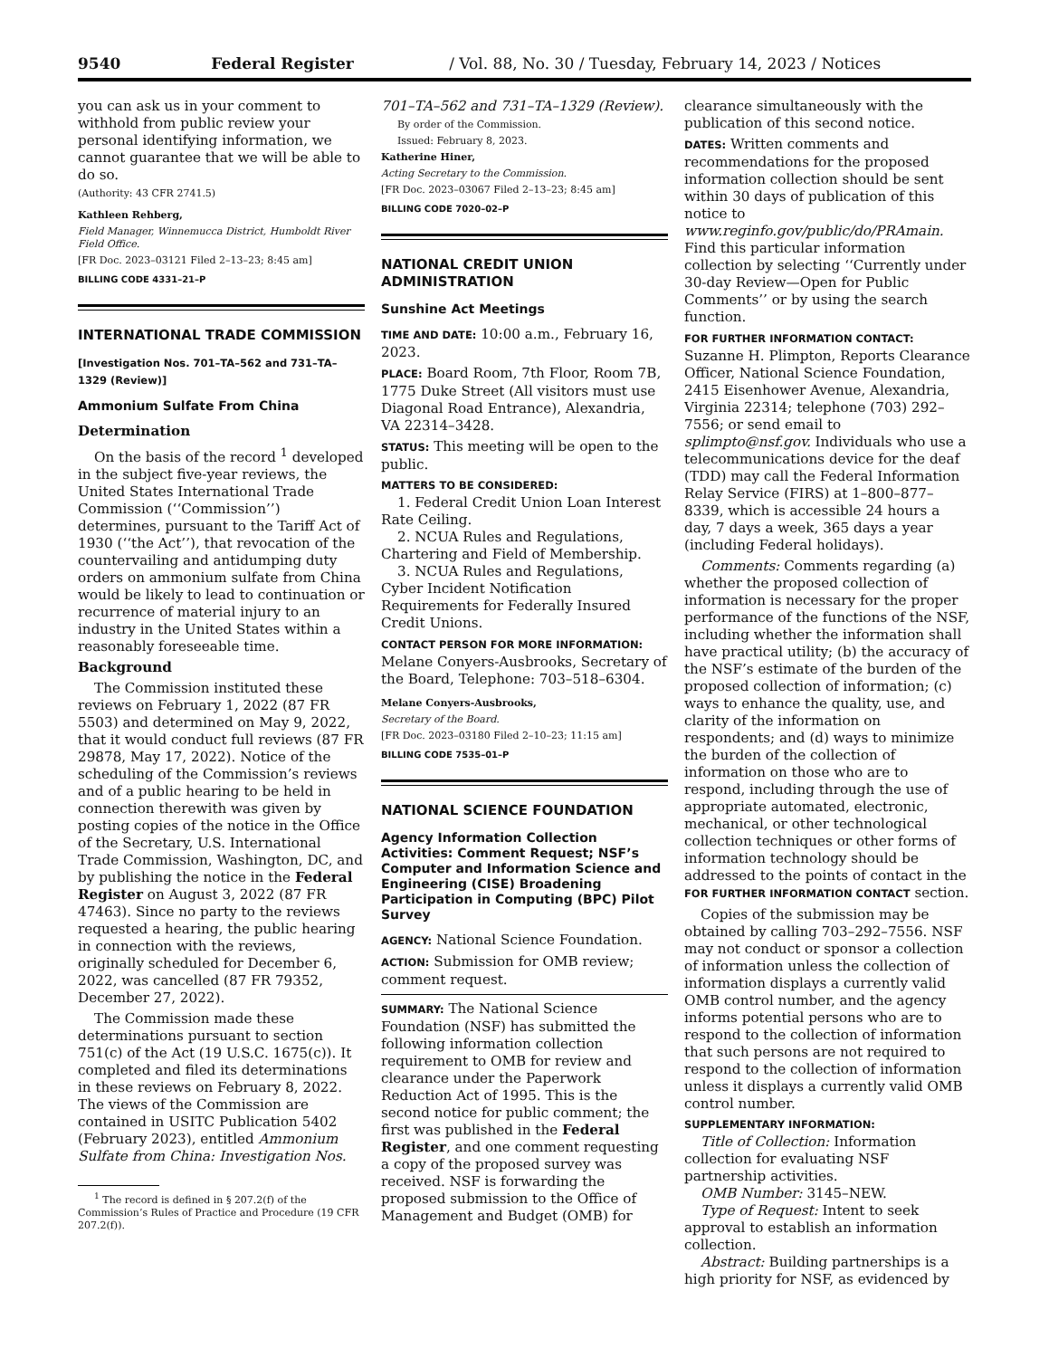9540 Federal Register / Vol. 88, No. 30 / Tuesday, February 14, 2023 / Notices
you can ask us in your comment to withhold from public review your personal identifying information, we cannot guarantee that we will be able to do so.
(Authority: 43 CFR 2741.5)
Kathleen Rehberg,
Field Manager, Winnemucca District, Humboldt River Field Office.
[FR Doc. 2023–03121 Filed 2–13–23; 8:45 am]
BILLING CODE 4331–21–P
INTERNATIONAL TRADE COMMISSION
[Investigation Nos. 701–TA–562 and 731–TA–1329 (Review)]
Ammonium Sulfate From China
Determination
On the basis of the record <sup>1</sup> developed in the subject five-year reviews, the United States International Trade Commission (‘‘Commission’’) determines, pursuant to the Tariff Act of 1930 (‘‘the Act’’), that revocation of the countervailing and antidumping duty orders on ammonium sulfate from China would be likely to lead to continuation or recurrence of material injury to an industry in the United States within a reasonably foreseeable time.
Background
The Commission instituted these reviews on February 1, 2022 (87 FR 5503) and determined on May 9, 2022, that it would conduct full reviews (87 FR 29878, May 17, 2022). Notice of the scheduling of the Commission’s reviews and of a public hearing to be held in connection therewith was given by posting copies of the notice in the Office of the Secretary, U.S. International Trade Commission, Washington, DC, and by publishing the notice in the Federal Register on August 3, 2022 (87 FR 47463). Since no party to the reviews requested a hearing, the public hearing in connection with the reviews, originally scheduled for December 6, 2022, was cancelled (87 FR 79352, December 27, 2022).
The Commission made these determinations pursuant to section 751(c) of the Act (19 U.S.C. 1675(c)). It completed and filed its determinations in these reviews on February 8, 2022. The views of the Commission are contained in USITC Publication 5402 (February 2023), entitled Ammonium Sulfate from China: Investigation Nos.
<sup>1</sup> The record is defined in § 207.2(f) of the Commission’s Rules of Practice and Procedure (19 CFR 207.2(f)).
701–TA–562 and 731–TA–1329 (Review).
By order of the Commission.
Issued: February 8, 2023.
Katherine Hiner,
Acting Secretary to the Commission.
[FR Doc. 2023–03067 Filed 2–13–23; 8:45 am]
BILLING CODE 7020–02–P
NATIONAL CREDIT UNION ADMINISTRATION
Sunshine Act Meetings
TIME AND DATE: 10:00 a.m., February 16, 2023.
PLACE: Board Room, 7th Floor, Room 7B, 1775 Duke Street (All visitors must use Diagonal Road Entrance), Alexandria, VA 22314–3428.
STATUS: This meeting will be open to the public.
MATTERS TO BE CONSIDERED:
1. Federal Credit Union Loan Interest Rate Ceiling.
2. NCUA Rules and Regulations, Chartering and Field of Membership.
3. NCUA Rules and Regulations, Cyber Incident Notification Requirements for Federally Insured Credit Unions.
CONTACT PERSON FOR MORE INFORMATION: Melane Conyers-Ausbrooks, Secretary of the Board, Telephone: 703–518–6304.
Melane Conyers-Ausbrooks,
Secretary of the Board.
[FR Doc. 2023–03180 Filed 2–10–23; 11:15 am]
BILLING CODE 7535–01–P
NATIONAL SCIENCE FOUNDATION
Agency Information Collection Activities: Comment Request; NSF’s Computer and Information Science and Engineering (CISE) Broadening Participation in Computing (BPC) Pilot Survey
AGENCY: National Science Foundation.
ACTION: Submission for OMB review; comment request.
SUMMARY: The National Science Foundation (NSF) has submitted the following information collection requirement to OMB for review and clearance under the Paperwork Reduction Act of 1995. This is the second notice for public comment; the first was published in the Federal Register, and one comment requesting a copy of the proposed survey was received. NSF is forwarding the proposed submission to the Office of Management and Budget (OMB) for
clearance simultaneously with the publication of this second notice.
DATES: Written comments and recommendations for the proposed information collection should be sent within 30 days of publication of this notice to www.reginfo.gov/public/do/PRAmain. Find this particular information collection by selecting ‘‘Currently under 30-day Review—Open for Public Comments’’ or by using the search function.
FOR FURTHER INFORMATION CONTACT: Suzanne H. Plimpton, Reports Clearance Officer, National Science Foundation, 2415 Eisenhower Avenue, Alexandria, Virginia 22314; telephone (703) 292–7556; or send email to splimpto@nsf.gov. Individuals who use a telecommunications device for the deaf (TDD) may call the Federal Information Relay Service (FIRS) at 1–800–877–8339, which is accessible 24 hours a day, 7 days a week, 365 days a year (including Federal holidays).
Comments: Comments regarding (a) whether the proposed collection of information is necessary for the proper performance of the functions of the NSF, including whether the information shall have practical utility; (b) the accuracy of the NSF’s estimate of the burden of the proposed collection of information; (c) ways to enhance the quality, use, and clarity of the information on respondents; and (d) ways to minimize the burden of the collection of information on those who are to respond, including through the use of appropriate automated, electronic, mechanical, or other technological collection techniques or other forms of information technology should be addressed to the points of contact in the FOR FURTHER INFORMATION CONTACT section.
Copies of the submission may be obtained by calling 703–292–7556. NSF may not conduct or sponsor a collection of information unless the collection of information displays a currently valid OMB control number, and the agency informs potential persons who are to respond to the collection of information that such persons are not required to respond to the collection of information unless it displays a currently valid OMB control number.
SUPPLEMENTARY INFORMATION:
Title of Collection: Information collection for evaluating NSF partnership activities.
OMB Number: 3145–NEW.
Type of Request: Intent to seek approval to establish an information collection.
Abstract: Building partnerships is a high priority for NSF, as evidenced by